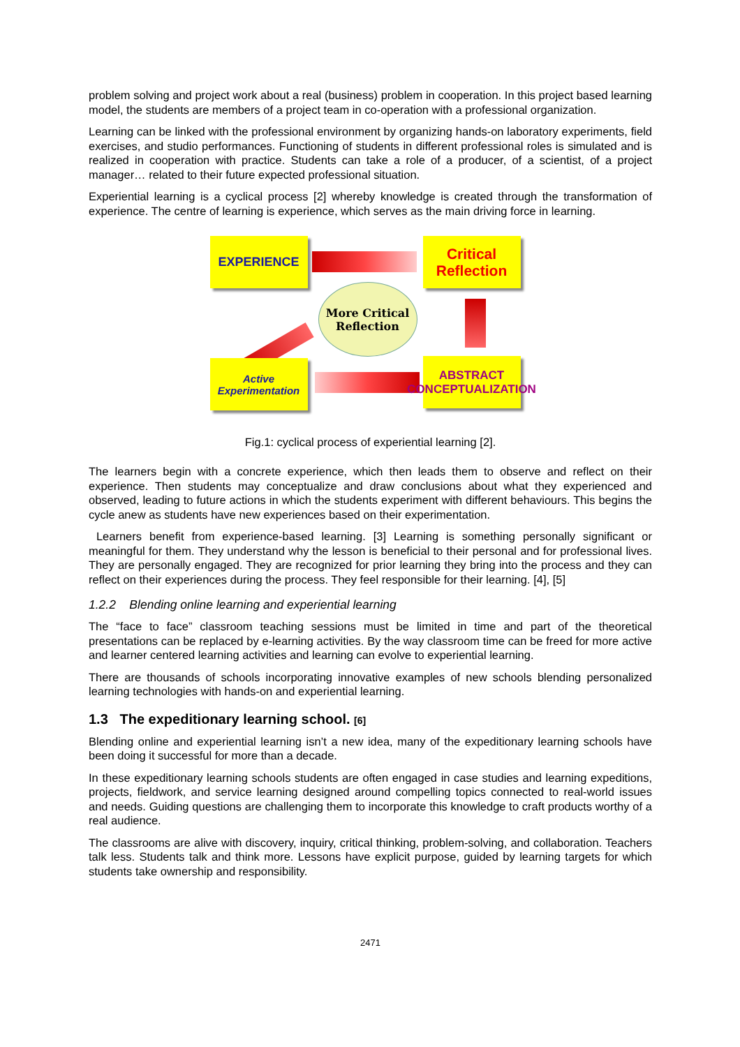problem solving and project work about a real (business) problem in cooperation. In this project based learning model, the students are members of a project team in co-operation with a professional organization.
Learning can be linked with the professional environment by organizing hands-on laboratory experiments, field exercises, and studio performances. Functioning of students in different professional roles is simulated and is realized in cooperation with practice. Students can take a role of a producer, of a scientist, of a project manager… related to their future expected professional situation.
Experiential learning is a cyclical process [2] whereby knowledge is created through the transformation of experience. The centre of learning is experience, which serves as the main driving force in learning.
EXPERIENCE
Critical Reflection
More Critical Reflection
Active Experimentation
ABSTRACT CONCEPTUALIZATION
Fig.1: cyclical process of experiential learning [2].
The learners begin with a concrete experience, which then leads them to observe and reflect on their experience. Then students may conceptualize and draw conclusions about what they experienced and observed, leading to future actions in which the students experiment with different behaviours. This begins the cycle anew as students have new experiences based on their experimentation.
Learners benefit from experience-based learning. [3] Learning is something personally significant or meaningful for them. They understand why the lesson is beneficial to their personal and for professional lives. They are personally engaged. They are recognized for prior learning they bring into the process and they can reflect on their experiences during the process. They feel responsible for their learning. [4], [5]
1.2.2 Blending online learning and experiential learning
The “face to face” classroom teaching sessions must be limited in time and part of the theoretical presentations can be replaced by e-learning activities. By the way classroom time can be freed for more active and learner centered learning activities and learning can evolve to experiential learning.
There are thousands of schools incorporating innovative examples of new schools blending personalized learning technologies with hands-on and experiential learning.
1.3 The expeditionary learning school. [6]
Blending online and experiential learning isn’t a new idea, many of the expeditionary learning schools have been doing it successful for more than a decade.
In these expeditionary learning schools students are often engaged in case studies and learning expeditions, projects, fieldwork, and service learning designed around compelling topics connected to real-world issues and needs. Guiding questions are challenging them to incorporate this knowledge to craft products worthy of a real audience.
The classrooms are alive with discovery, inquiry, critical thinking, problem-solving, and collaboration. Teachers talk less. Students talk and think more. Lessons have explicit purpose, guided by learning targets for which students take ownership and responsibility.
2471